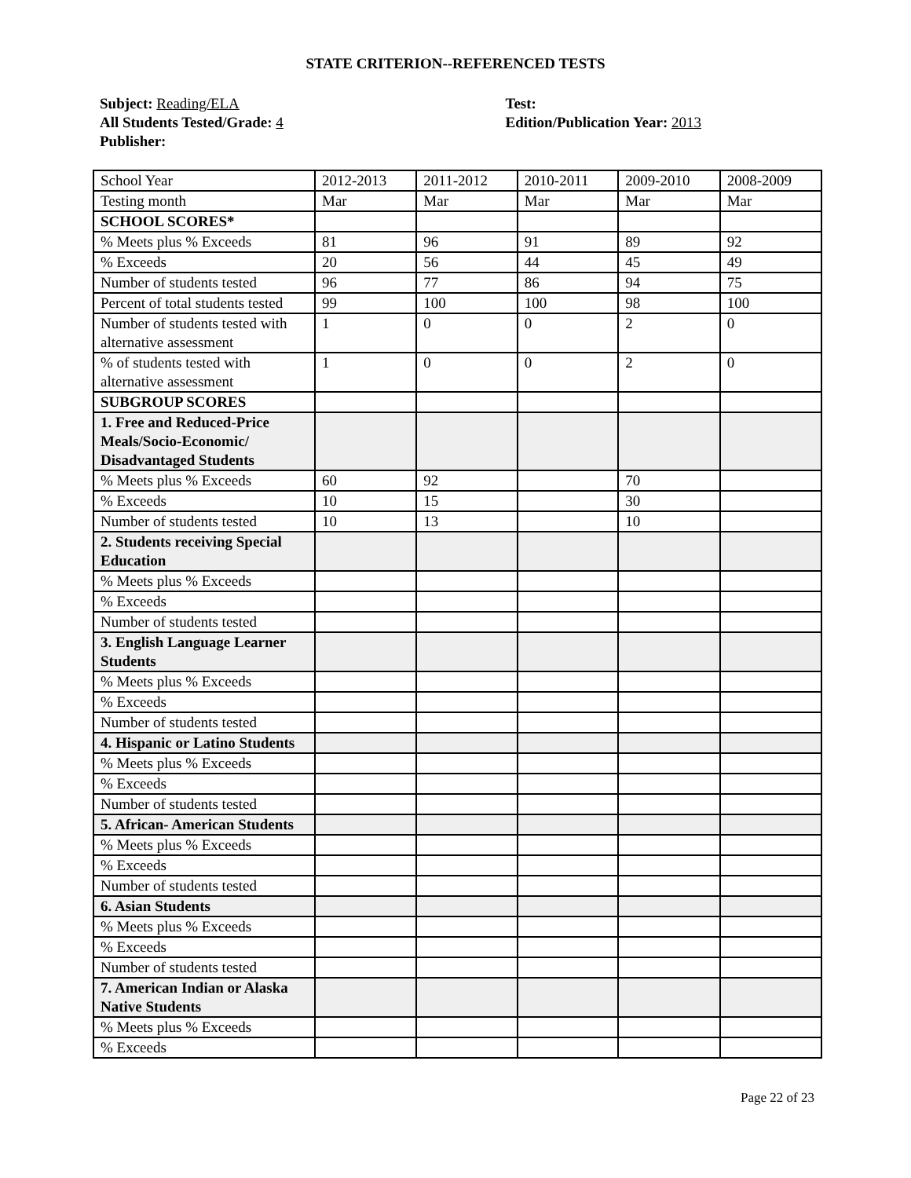STATE CRITERION--REFERENCED TESTS
Subject: Reading/ELA
All Students Tested/Grade: 4
Publisher:
Test:
Edition/Publication Year: 2013
| School Year | 2012-2013 | 2011-2012 | 2010-2011 | 2009-2010 | 2008-2009 |
| Testing month | Mar | Mar | Mar | Mar | Mar |
| SCHOOL SCORES* | | | | | |
| % Meets plus % Exceeds | 81 | 96 | 91 | 89 | 92 |
| % Exceeds | 20 | 56 | 44 | 45 | 49 |
| Number of students tested | 96 | 77 | 86 | 94 | 75 |
| Percent of total students tested | 99 | 100 | 100 | 98 | 100 |
| Number of students tested with alternative assessment | 1 | 0 | 0 | 2 | 0 |
| % of students tested with alternative assessment | 1 | 0 | 0 | 2 | 0 |
| SUBGROUP SCORES | | | | | |
| 1. Free and Reduced-Price Meals/Socio-Economic/ Disadvantaged Students | | | | | |
| % Meets plus % Exceeds | 60 | 92 | | 70 | |
| % Exceeds | 10 | 15 | | 30 | |
| Number of students tested | 10 | 13 | | 10 | |
| 2. Students receiving Special Education | | | | | |
| % Meets plus % Exceeds | | | | | |
| % Exceeds | | | | | |
| Number of students tested | | | | | |
| 3. English Language Learner Students | | | | | |
| % Meets plus % Exceeds | | | | | |
| % Exceeds | | | | | |
| Number of students tested | | | | | |
| 4. Hispanic or Latino Students | | | | | |
| % Meets plus % Exceeds | | | | | |
| % Exceeds | | | | | |
| Number of students tested | | | | | |
| 5. African- American Students | | | | | |
| % Meets plus % Exceeds | | | | | |
| % Exceeds | | | | | |
| Number of students tested | | | | | |
| 6. Asian Students | | | | | |
| % Meets plus % Exceeds | | | | | |
| % Exceeds | | | | | |
| Number of students tested | | | | | |
| 7. American Indian or Alaska Native Students | | | | | |
| % Meets plus % Exceeds | | | | | |
| % Exceeds | | | | | |
Page 22 of 23